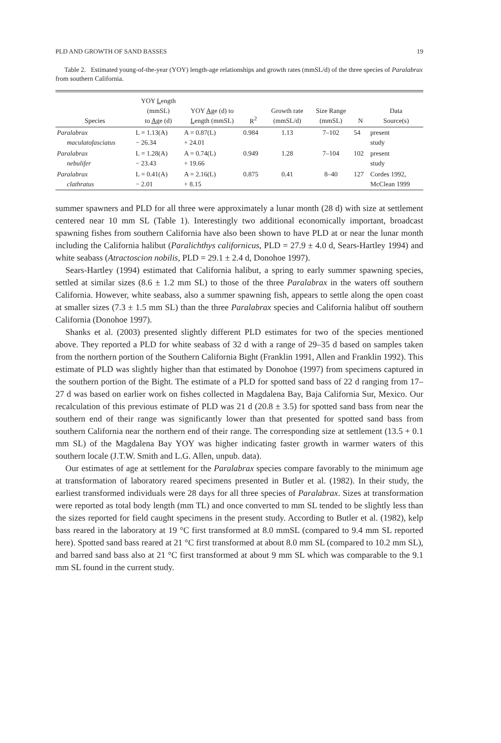PLD AND GROWTH OF SAND BASSES 19
Table 2. Estimated young-of-the-year (YOY) length-age relationships and growth rates (mmSL/d) of the three species of Paralabrax from southern California.
| Species | YOY L ength (mmSL) to A ge (d) | YOY A ge (d) to L ength (mmSL) | R<sup>2</sup> | Growth rate (mmSL/d) | Size Range (mmSL) | N | Data Source(s) |
| --- | --- | --- | --- | --- | --- | --- | --- |
| Paralabrax maculatofasciatus | L = 1.13(A) − 26.34 | A = 0.87(L) + 24.01 | 0.984 | 1.13 | 7–102 | 54 | present study |
| Paralabrax nebulifer | L = 1.28(A) − 23.43 | A = 0.74(L) + 19.66 | 0.949 | 1.28 | 7–104 | 102 | present study |
| Paralabrax clathratus | L = 0.41(A) − 2.01 | A = 2.16(L) + 8.15 | 0.875 | 0.41 | 8–40 | 127 | Cordes 1992, McClean 1999 |
summer spawners and PLD for all three were approximately a lunar month (28 d) with size at settlement centered near 10 mm SL (Table 1). Interestingly two additional economically important, broadcast spawning fishes from southern California have also been shown to have PLD at or near the lunar month including the California halibut (Paralichthys californicus, PLD = 27.9 ± 4.0 d, Sears-Hartley 1994) and white seabass (Atractoscion nobilis, PLD = 29.1 ± 2.4 d, Donohoe 1997).
Sears-Hartley (1994) estimated that California halibut, a spring to early summer spawning species, settled at similar sizes (8.6 ± 1.2 mm SL) to those of the three Paralabrax in the waters off southern California. However, white seabass, also a summer spawning fish, appears to settle along the open coast at smaller sizes (7.3 ± 1.5 mm SL) than the three Paralabrax species and California halibut off southern California (Donohoe 1997).
Shanks et al. (2003) presented slightly different PLD estimates for two of the species mentioned above. They reported a PLD for white seabass of 32 d with a range of 29–35 d based on samples taken from the northern portion of the Southern California Bight (Franklin 1991, Allen and Franklin 1992). This estimate of PLD was slightly higher than that estimated by Donohoe (1997) from specimens captured in the southern portion of the Bight. The estimate of a PLD for spotted sand bass of 22 d ranging from 17–27 d was based on earlier work on fishes collected in Magdalena Bay, Baja California Sur, Mexico. Our recalculation of this previous estimate of PLD was 21 d (20.8 ± 3.5) for spotted sand bass from near the southern end of their range was significantly lower than that presented for spotted sand bass from southern California near the northern end of their range. The corresponding size at settlement (13.5 + 0.1 mm SL) of the Magdalena Bay YOY was higher indicating faster growth in warmer waters of this southern locale (J.T.W. Smith and L.G. Allen, unpub. data).
Our estimates of age at settlement for the Paralabrax species compare favorably to the minimum age at transformation of laboratory reared specimens presented in Butler et al. (1982). In their study, the earliest transformed individuals were 28 days for all three species of Paralabrax. Sizes at transformation were reported as total body length (mm TL) and once converted to mm SL tended to be slightly less than the sizes reported for field caught specimens in the present study. According to Butler et al. (1982), kelp bass reared in the laboratory at 19 °C first transformed at 8.0 mmSL (compared to 9.4 mm SL reported here). Spotted sand bass reared at 21 °C first transformed at about 8.0 mm SL (compared to 10.2 mm SL), and barred sand bass also at 21 °C first transformed at about 9 mm SL which was comparable to the 9.1 mm SL found in the current study.